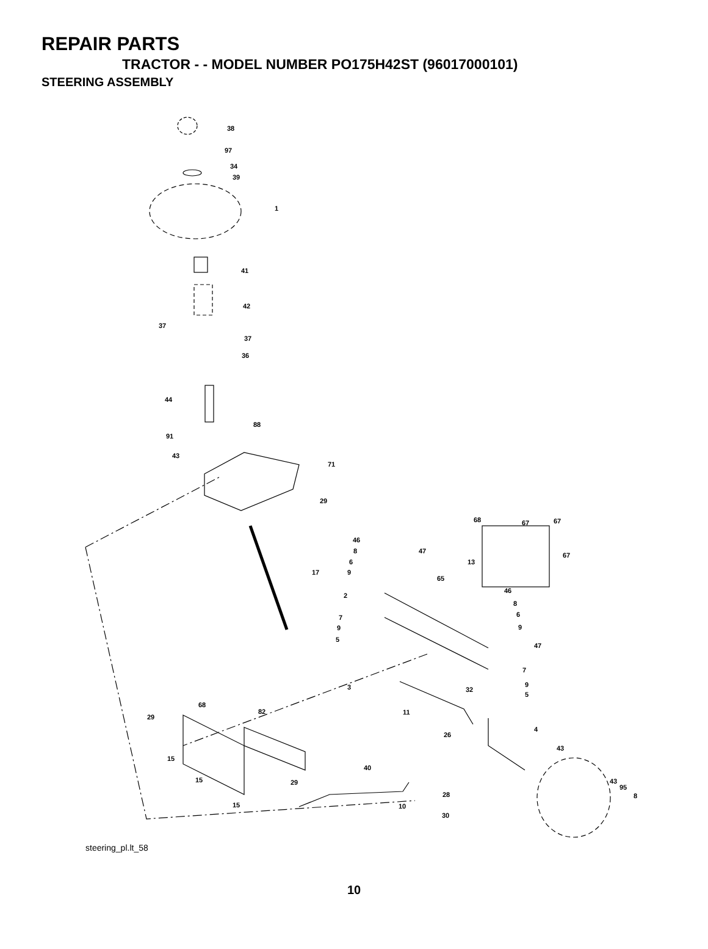REPAIR PARTS
TRACTOR - - MODEL NUMBER PO175H42ST (96017000101)
STEERING ASSEMBLY
38
97
34
39
1
41
42
37
37
36
44
88
91
43
71
29
17
68
67
67
67
46
8
6
9
47
13
65
2
46
8
6
9
47
7
9
5
7
9
5
3
32
68
82
29
11
4
26
43
15
15
40
29
43
95
8
28
15
10
30
steering_pl.lt_58
10